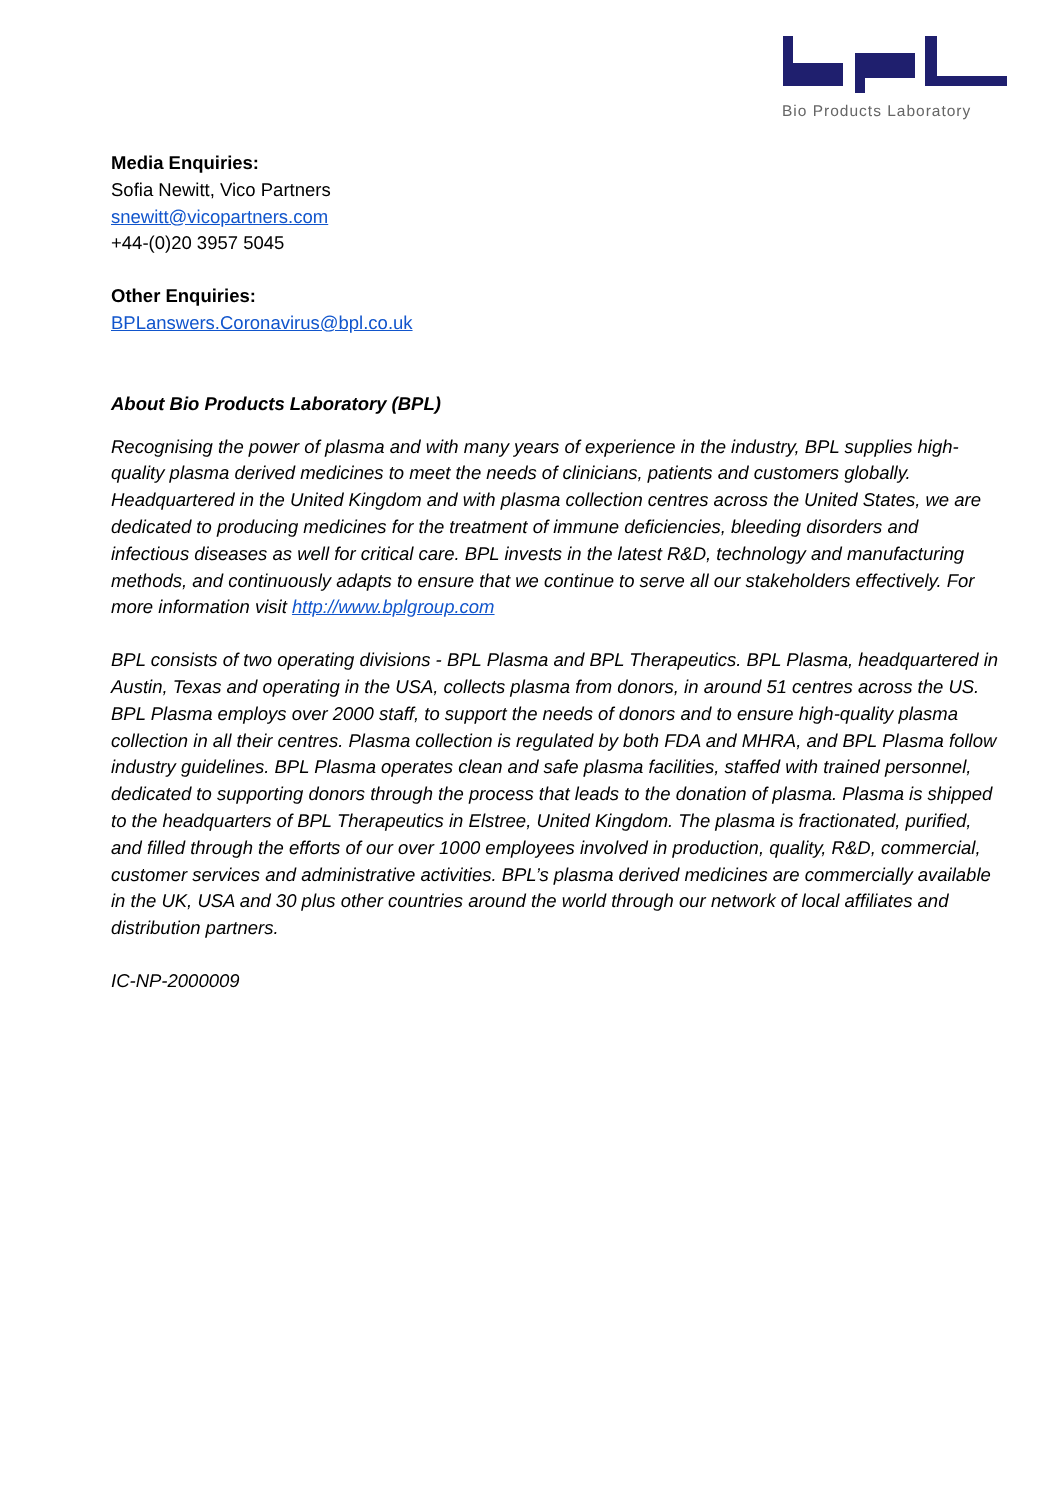Bio Products Laboratory
Media Enquiries:
Sofia Newitt, Vico Partners
snewitt@vicopartners.com
+44-(0)20 3957 5045
Other Enquiries:
BPLanswers.Coronavirus@bpl.co.uk
About Bio Products Laboratory (BPL)
Recognising the power of plasma and with many years of experience in the industry, BPL supplies high-quality plasma derived medicines to meet the needs of clinicians, patients and customers globally. Headquartered in the United Kingdom and with plasma collection centres across the United States, we are dedicated to producing medicines for the treatment of immune deficiencies, bleeding disorders and infectious diseases as well for critical care. BPL invests in the latest R&D, technology and manufacturing methods, and continuously adapts to ensure that we continue to serve all our stakeholders effectively. For more information visit http://www.bplgroup.com
BPL consists of two operating divisions - BPL Plasma and BPL Therapeutics. BPL Plasma, headquartered in Austin, Texas and operating in the USA, collects plasma from donors, in around 51 centres across the US. BPL Plasma employs over 2000 staff, to support the needs of donors and to ensure high-quality plasma collection in all their centres. Plasma collection is regulated by both FDA and MHRA, and BPL Plasma follow industry guidelines. BPL Plasma operates clean and safe plasma facilities, staffed with trained personnel, dedicated to supporting donors through the process that leads to the donation of plasma. Plasma is shipped to the headquarters of BPL Therapeutics in Elstree, United Kingdom. The plasma is fractionated, purified, and filled through the efforts of our over 1000 employees involved in production, quality, R&D, commercial, customer services and administrative activities. BPL’s plasma derived medicines are commercially available in the UK, USA and 30 plus other countries around the world through our network of local affiliates and distribution partners.
IC-NP-2000009